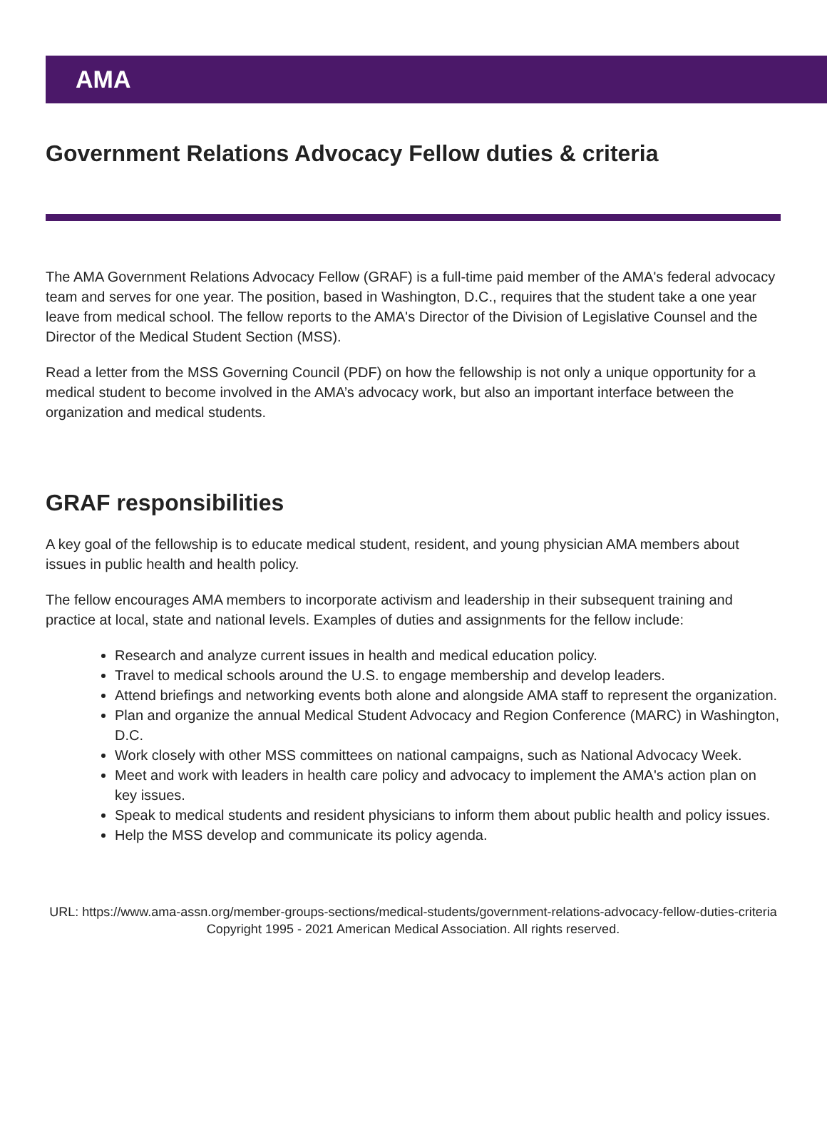AMA
Government Relations Advocacy Fellow duties & criteria
The AMA Government Relations Advocacy Fellow (GRAF) is a full-time paid member of the AMA's federal advocacy team and serves for one year. The position, based in Washington, D.C., requires that the student take a one year leave from medical school. The fellow reports to the AMA's Director of the Division of Legislative Counsel and the Director of the Medical Student Section (MSS).
Read a letter from the MSS Governing Council (PDF) on how the fellowship is not only a unique opportunity for a medical student to become involved in the AMA’s advocacy work, but also an important interface between the organization and medical students.
GRAF responsibilities
A key goal of the fellowship is to educate medical student, resident, and young physician AMA members about issues in public health and health policy.
The fellow encourages AMA members to incorporate activism and leadership in their subsequent training and practice at local, state and national levels. Examples of duties and assignments for the fellow include:
Research and analyze current issues in health and medical education policy.
Travel to medical schools around the U.S. to engage membership and develop leaders.
Attend briefings and networking events both alone and alongside AMA staff to represent the organization.
Plan and organize the annual Medical Student Advocacy and Region Conference (MARC) in Washington, D.C.
Work closely with other MSS committees on national campaigns, such as National Advocacy Week.
Meet and work with leaders in health care policy and advocacy to implement the AMA's action plan on key issues.
Speak to medical students and resident physicians to inform them about public health and policy issues.
Help the MSS develop and communicate its policy agenda.
URL: https://www.ama-assn.org/member-groups-sections/medical-students/government-relations-advocacy-fellow-duties-criteria
Copyright 1995 - 2021 American Medical Association. All rights reserved.